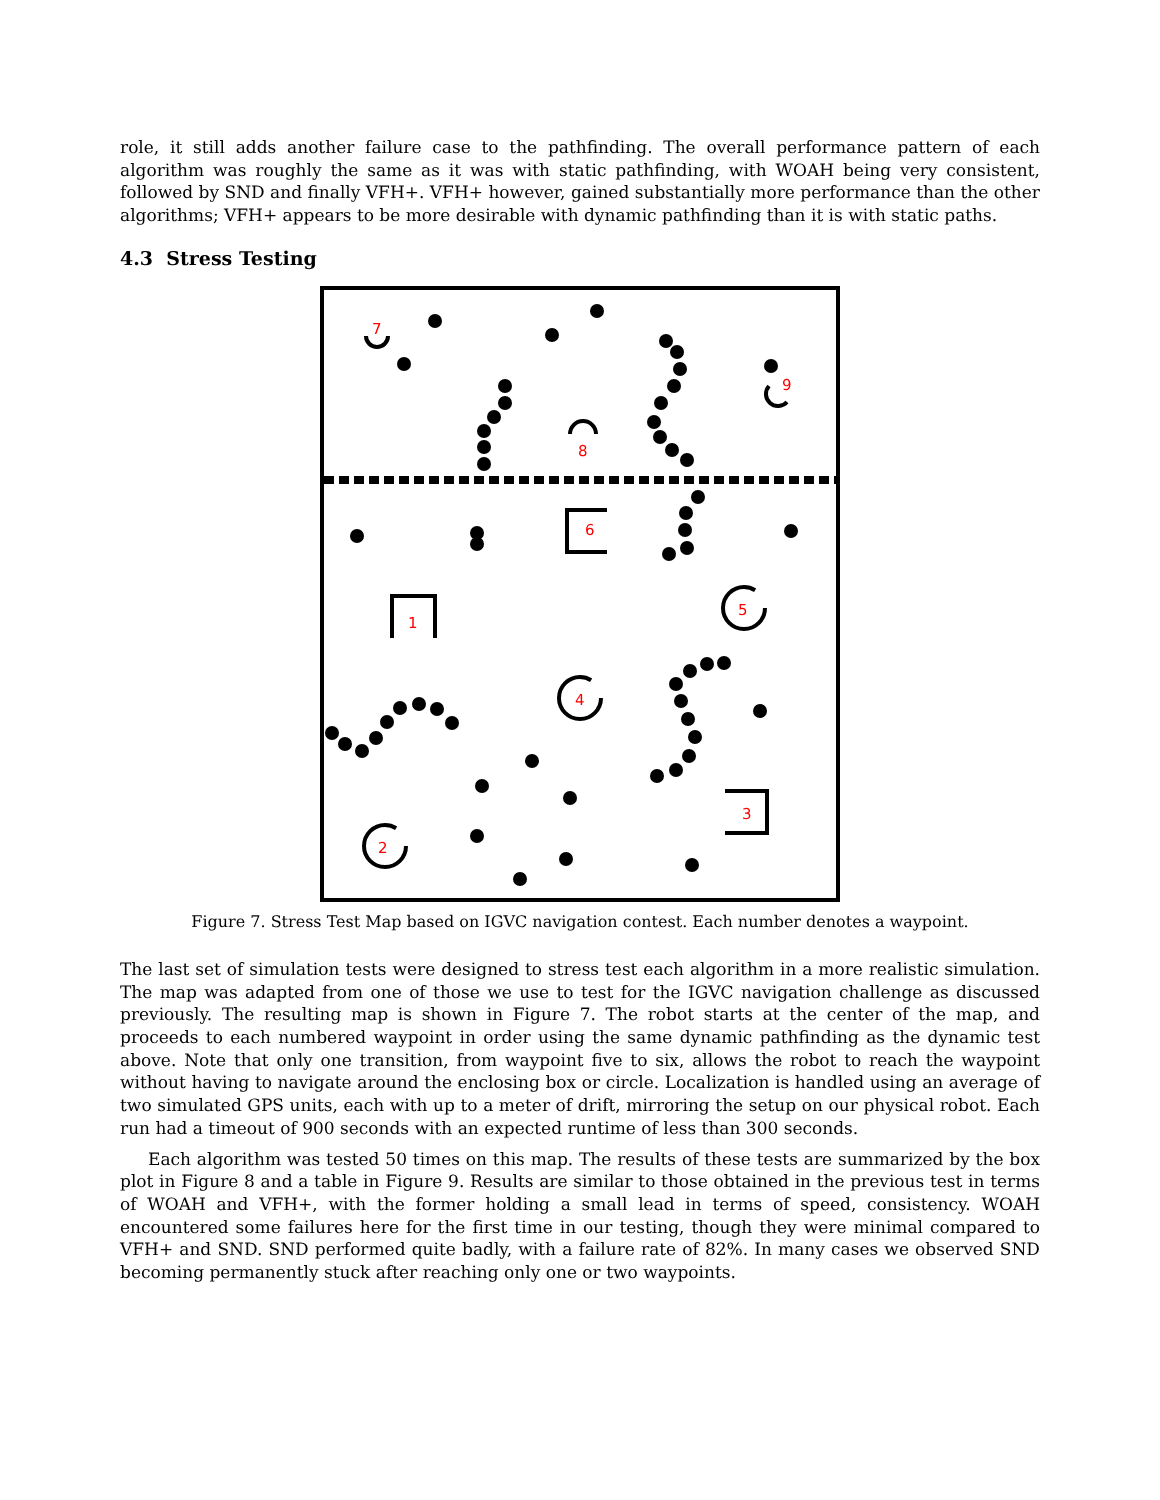role, it still adds another failure case to the pathfinding. The overall performance pattern of each algorithm was roughly the same as it was with static pathfinding, with WOAH being very consistent, followed by SND and finally VFH+. VFH+ however, gained substantially more performance than the other algorithms; VFH+ appears to be more desirable with dynamic pathfinding than it is with static paths.
4.3 Stress Testing
7
9
8
6
1
5
4
3
2
Figure 7. Stress Test Map based on IGVC navigation contest. Each number denotes a waypoint.
The last set of simulation tests were designed to stress test each algorithm in a more realistic simulation. The map was adapted from one of those we use to test for the IGVC navigation challenge as discussed previously. The resulting map is shown in Figure 7. The robot starts at the center of the map, and proceeds to each numbered waypoint in order using the same dynamic pathfinding as the dynamic test above. Note that only one transition, from waypoint five to six, allows the robot to reach the waypoint without having to navigate around the enclosing box or circle. Localization is handled using an average of two simulated GPS units, each with up to a meter of drift, mirroring the setup on our physical robot. Each run had a timeout of 900 seconds with an expected runtime of less than 300 seconds.
Each algorithm was tested 50 times on this map. The results of these tests are summarized by the box plot in Figure 8 and a table in Figure 9. Results are similar to those obtained in the previous test in terms of WOAH and VFH+, with the former holding a small lead in terms of speed, consistency. WOAH encountered some failures here for the first time in our testing, though they were minimal compared to VFH+ and SND. SND performed quite badly, with a failure rate of 82%. In many cases we observed SND becoming permanently stuck after reaching only one or two waypoints.